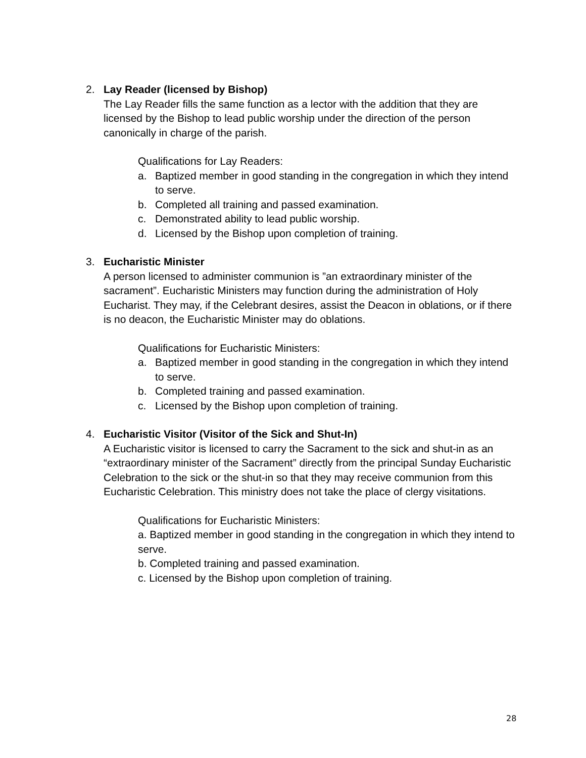2. Lay Reader (licensed by Bishop)
The Lay Reader fills the same function as a lector with the addition that they are licensed by the Bishop to lead public worship under the direction of the person canonically in charge of the parish.
Qualifications for Lay Readers:
a. Baptized member in good standing in the congregation in which they intend to serve.
b. Completed all training and passed examination.
c. Demonstrated ability to lead public worship.
d. Licensed by the Bishop upon completion of training.
3. Eucharistic Minister
A person licensed to administer communion is ”an extraordinary minister of the sacrament”. Eucharistic Ministers may function during the administration of Holy Eucharist. They may, if the Celebrant desires, assist the Deacon in oblations, or if there is no deacon, the Eucharistic Minister may do oblations.
Qualifications for Eucharistic Ministers:
a. Baptized member in good standing in the congregation in which they intend to serve.
b. Completed training and passed examination.
c. Licensed by the Bishop upon completion of training.
4. Eucharistic Visitor (Visitor of the Sick and Shut-In)
A Eucharistic visitor is licensed to carry the Sacrament to the sick and shut-in as an “extraordinary minister of the Sacrament” directly from the principal Sunday Eucharistic Celebration to the sick or the shut-in so that they may receive communion from this Eucharistic Celebration. This ministry does not take the place of clergy visitations.
Qualifications for Eucharistic Ministers:
a. Baptized member in good standing in the congregation in which they intend to serve.
b. Completed training and passed examination.
c. Licensed by the Bishop upon completion of training.
28